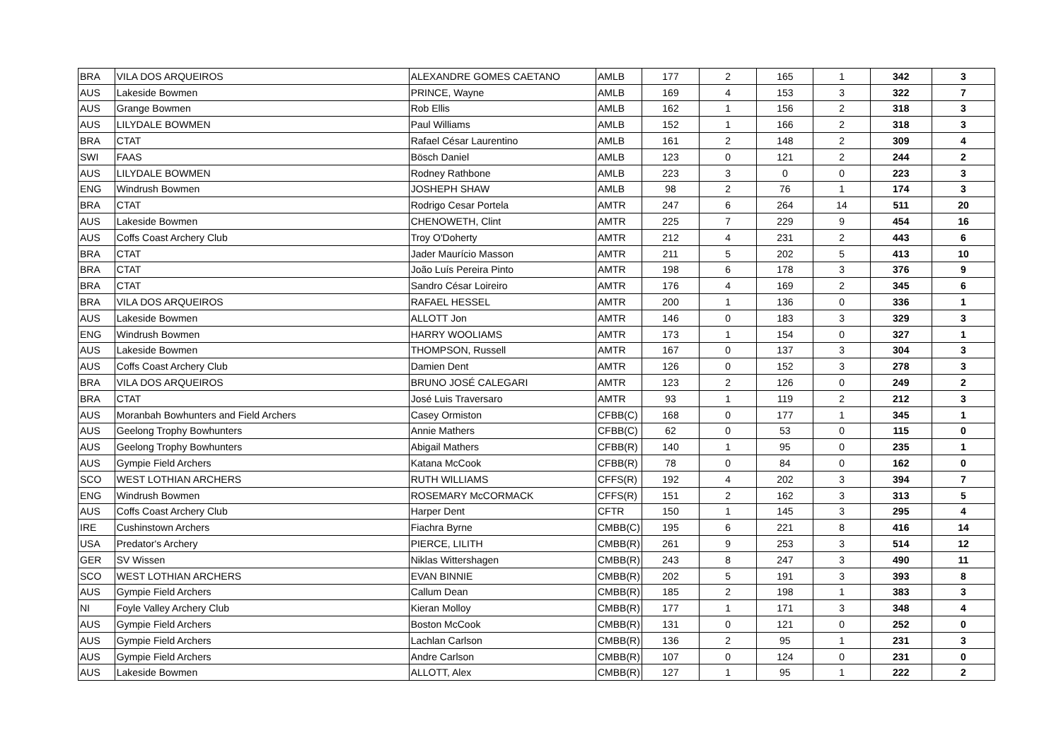| BRA | VILA DOS ARQUEIROS | ALEXANDRE GOMES CAETANO | AMLB | 177 | 2 | 165 | 1 | 342 | 3 |
| AUS | Lakeside Bowmen | PRINCE, Wayne | AMLB | 169 | 4 | 153 | 3 | 322 | 7 |
| AUS | Grange Bowmen | Rob Ellis | AMLB | 162 | 1 | 156 | 2 | 318 | 3 |
| AUS | LILYDALE BOWMEN | Paul Williams | AMLB | 152 | 1 | 166 | 2 | 318 | 3 |
| BRA | CTAT | Rafael César Laurentino | AMLB | 161 | 2 | 148 | 2 | 309 | 4 |
| SWI | FAAS | Bösch Daniel | AMLB | 123 | 0 | 121 | 2 | 244 | 2 |
| AUS | LILYDALE BOWMEN | Rodney Rathbone | AMLB | 223 | 3 | 0 | 0 | 223 | 3 |
| ENG | Windrush Bowmen | JOSHEPH SHAW | AMLB | 98 | 2 | 76 | 1 | 174 | 3 |
| BRA | CTAT | Rodrigo Cesar Portela | AMTR | 247 | 6 | 264 | 14 | 511 | 20 |
| AUS | Lakeside Bowmen | CHENOWETH, Clint | AMTR | 225 | 7 | 229 | 9 | 454 | 16 |
| AUS | Coffs Coast Archery Club | Troy O'Doherty | AMTR | 212 | 4 | 231 | 2 | 443 | 6 |
| BRA | CTAT | Jader Maurício Masson | AMTR | 211 | 5 | 202 | 5 | 413 | 10 |
| BRA | CTAT | João Luís Pereira Pinto | AMTR | 198 | 6 | 178 | 3 | 376 | 9 |
| BRA | CTAT | Sandro César Loireiro | AMTR | 176 | 4 | 169 | 2 | 345 | 6 |
| BRA | VILA DOS ARQUEIROS | RAFAEL HESSEL | AMTR | 200 | 1 | 136 | 0 | 336 | 1 |
| AUS | Lakeside Bowmen | ALLOTT Jon | AMTR | 146 | 0 | 183 | 3 | 329 | 3 |
| ENG | Windrush Bowmen | HARRY WOOLIAMS | AMTR | 173 | 1 | 154 | 0 | 327 | 1 |
| AUS | Lakeside Bowmen | THOMPSON, Russell | AMTR | 167 | 0 | 137 | 3 | 304 | 3 |
| AUS | Coffs Coast Archery Club | Damien Dent | AMTR | 126 | 0 | 152 | 3 | 278 | 3 |
| BRA | VILA DOS ARQUEIROS | BRUNO JOSÉ CALEGARI | AMTR | 123 | 2 | 126 | 0 | 249 | 2 |
| BRA | CTAT | José Luis Traversaro | AMTR | 93 | 1 | 119 | 2 | 212 | 3 |
| AUS | Moranbah Bowhunters and Field Archers | Casey Ormiston | CFBB(C) | 168 | 0 | 177 | 1 | 345 | 1 |
| AUS | Geelong Trophy Bowhunters | Annie Mathers | CFBB(C) | 62 | 0 | 53 | 0 | 115 | 0 |
| AUS | Geelong Trophy Bowhunters | Abigail Mathers | CFBB(R) | 140 | 1 | 95 | 0 | 235 | 1 |
| AUS | Gympie Field Archers | Katana McCook | CFBB(R) | 78 | 0 | 84 | 0 | 162 | 0 |
| SCO | WEST LOTHIAN ARCHERS | RUTH WILLIAMS | CFFS(R) | 192 | 4 | 202 | 3 | 394 | 7 |
| ENG | Windrush Bowmen | ROSEMARY McCORMACK | CFFS(R) | 151 | 2 | 162 | 3 | 313 | 5 |
| AUS | Coffs Coast Archery Club | Harper Dent | CFTR | 150 | 1 | 145 | 3 | 295 | 4 |
| IRE | Cushinstown Archers | Fiachra Byrne | CMBB(C) | 195 | 6 | 221 | 8 | 416 | 14 |
| USA | Predator's Archery | PIERCE, LILITH | CMBB(R) | 261 | 9 | 253 | 3 | 514 | 12 |
| GER | SV Wissen | Niklas Wittershagen | CMBB(R) | 243 | 8 | 247 | 3 | 490 | 11 |
| SCO | WEST LOTHIAN ARCHERS | EVAN BINNIE | CMBB(R) | 202 | 5 | 191 | 3 | 393 | 8 |
| AUS | Gympie Field Archers | Callum Dean | CMBB(R) | 185 | 2 | 198 | 1 | 383 | 3 |
| NI | Foyle Valley Archery Club | Kieran Molloy | CMBB(R) | 177 | 1 | 171 | 3 | 348 | 4 |
| AUS | Gympie Field Archers | Boston McCook | CMBB(R) | 131 | 0 | 121 | 0 | 252 | 0 |
| AUS | Gympie Field Archers | Lachlan Carlson | CMBB(R) | 136 | 2 | 95 | 1 | 231 | 3 |
| AUS | Gympie Field Archers | Andre Carlson | CMBB(R) | 107 | 0 | 124 | 0 | 231 | 0 |
| AUS | Lakeside Bowmen | ALLOTT, Alex | CMBB(R) | 127 | 1 | 95 | 1 | 222 | 2 |